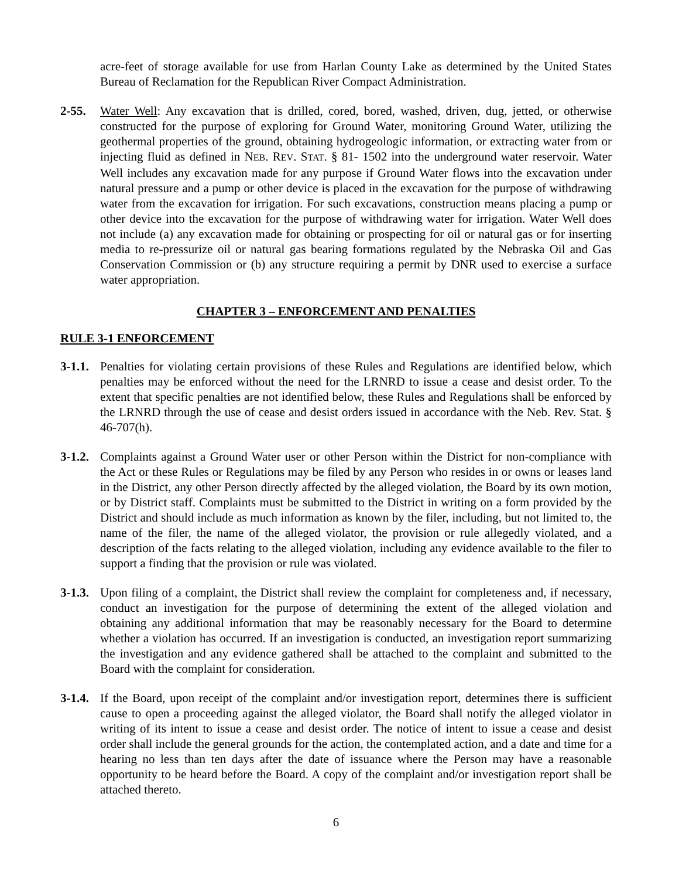acre-feet of storage available for use from Harlan County Lake as determined by the United States Bureau of Reclamation for the Republican River Compact Administration.
2-55. Water Well: Any excavation that is drilled, cored, bored, washed, driven, dug, jetted, or otherwise constructed for the purpose of exploring for Ground Water, monitoring Ground Water, utilizing the geothermal properties of the ground, obtaining hydrogeologic information, or extracting water from or injecting fluid as defined in NEB. REV. STAT. § 81- 1502 into the underground water reservoir. Water Well includes any excavation made for any purpose if Ground Water flows into the excavation under natural pressure and a pump or other device is placed in the excavation for the purpose of withdrawing water from the excavation for irrigation. For such excavations, construction means placing a pump or other device into the excavation for the purpose of withdrawing water for irrigation. Water Well does not include (a) any excavation made for obtaining or prospecting for oil or natural gas or for inserting media to re-pressurize oil or natural gas bearing formations regulated by the Nebraska Oil and Gas Conservation Commission or (b) any structure requiring a permit by DNR used to exercise a surface water appropriation.
CHAPTER 3 – ENFORCEMENT AND PENALTIES
RULE 3-1 ENFORCEMENT
3-1.1.
Penalties for violating certain provisions of these Rules and Regulations are identified below, which penalties may be enforced without the need for the LRNRD to issue a cease and desist order. To the extent that specific penalties are not identified below, these Rules and Regulations shall be enforced by the LRNRD through the use of cease and desist orders issued in accordance with the Neb. Rev. Stat. § 46-707(h).
3-1.2.
Complaints against a Ground Water user or other Person within the District for non-compliance with the Act or these Rules or Regulations may be filed by any Person who resides in or owns or leases land in the District, any other Person directly affected by the alleged violation, the Board by its own motion, or by District staff. Complaints must be submitted to the District in writing on a form provided by the District and should include as much information as known by the filer, including, but not limited to, the name of the filer, the name of the alleged violator, the provision or rule allegedly violated, and a description of the facts relating to the alleged violation, including any evidence available to the filer to support a finding that the provision or rule was violated.
3-1.3.
Upon filing of a complaint, the District shall review the complaint for completeness and, if necessary, conduct an investigation for the purpose of determining the extent of the alleged violation and obtaining any additional information that may be reasonably necessary for the Board to determine whether a violation has occurred. If an investigation is conducted, an investigation report summarizing the investigation and any evidence gathered shall be attached to the complaint and submitted to the Board with the complaint for consideration.
3-1.4.
If the Board, upon receipt of the complaint and/or investigation report, determines there is sufficient cause to open a proceeding against the alleged violator, the Board shall notify the alleged violator in writing of its intent to issue a cease and desist order. The notice of intent to issue a cease and desist order shall include the general grounds for the action, the contemplated action, and a date and time for a hearing no less than ten days after the date of issuance where the Person may have a reasonable opportunity to be heard before the Board. A copy of the complaint and/or investigation report shall be attached thereto.
6